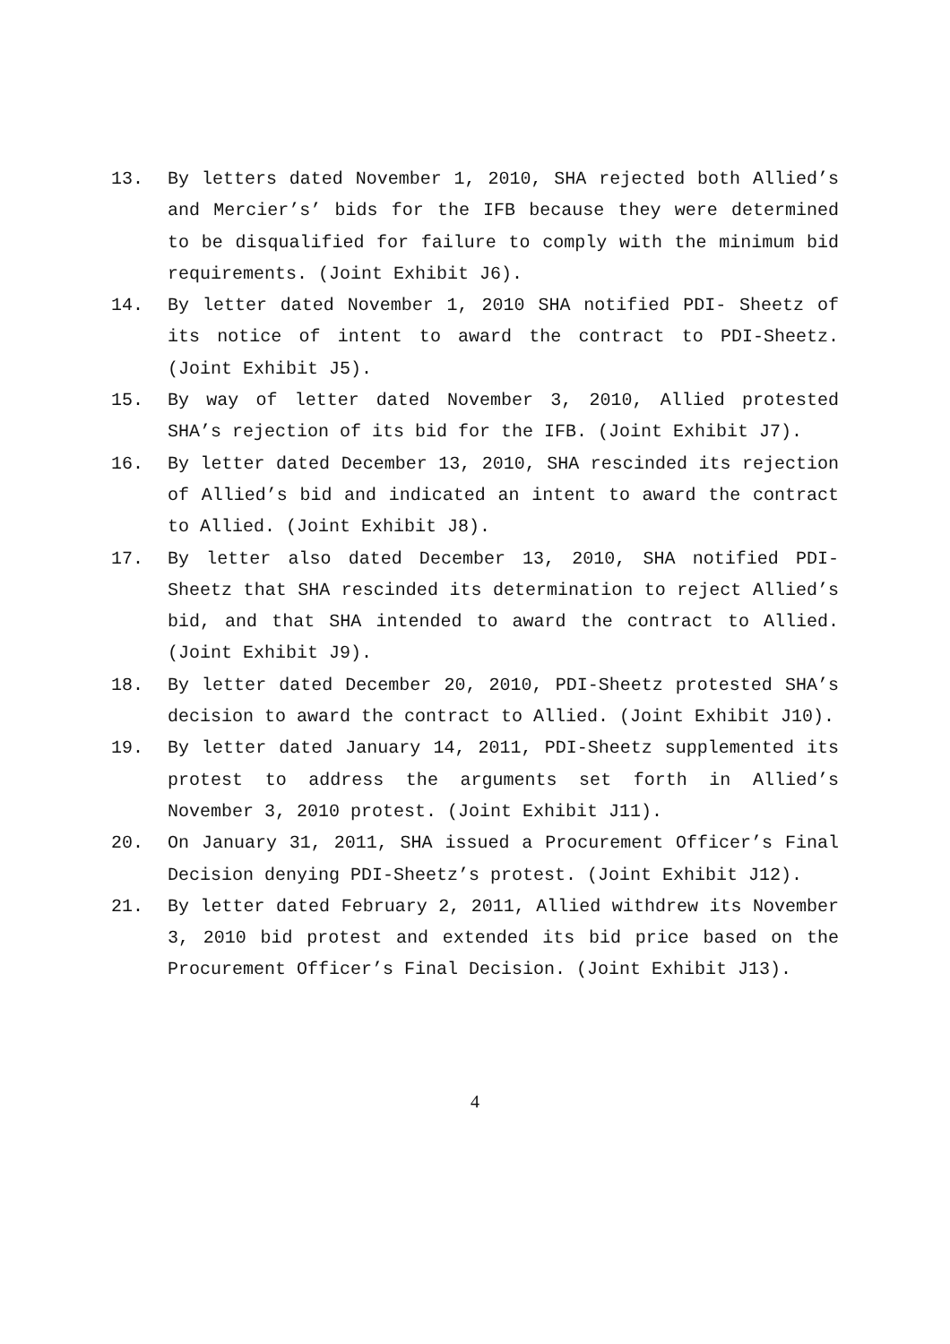13. By letters dated November 1, 2010, SHA rejected both Allied’s and Mercier’s’ bids for the IFB because they were determined to be disqualified for failure to comply with the minimum bid requirements. (Joint Exhibit J6).
14. By letter dated November 1, 2010 SHA notified PDI- Sheetz of its notice of intent to award the contract to PDI-Sheetz. (Joint Exhibit J5).
15. By way of letter dated November 3, 2010, Allied protested SHA’s rejection of its bid for the IFB. (Joint Exhibit J7).
16. By letter dated December 13, 2010, SHA rescinded its rejection of Allied’s bid and indicated an intent to award the contract to Allied. (Joint Exhibit J8).
17. By letter also dated December 13, 2010, SHA notified PDI-Sheetz that SHA rescinded its determination to reject Allied’s bid, and that SHA intended to award the contract to Allied. (Joint Exhibit J9).
18. By letter dated December 20, 2010, PDI-Sheetz protested SHA’s decision to award the contract to Allied. (Joint Exhibit J10).
19. By letter dated January 14, 2011, PDI-Sheetz supplemented its protest to address the arguments set forth in Allied’s November 3, 2010 protest. (Joint Exhibit J11).
20. On January 31, 2011, SHA issued a Procurement Officer’s Final Decision denying PDI-Sheetz’s protest. (Joint Exhibit J12).
21. By letter dated February 2, 2011, Allied withdrew its November 3, 2010 bid protest and extended its bid price based on the Procurement Officer’s Final Decision. (Joint Exhibit J13).
4